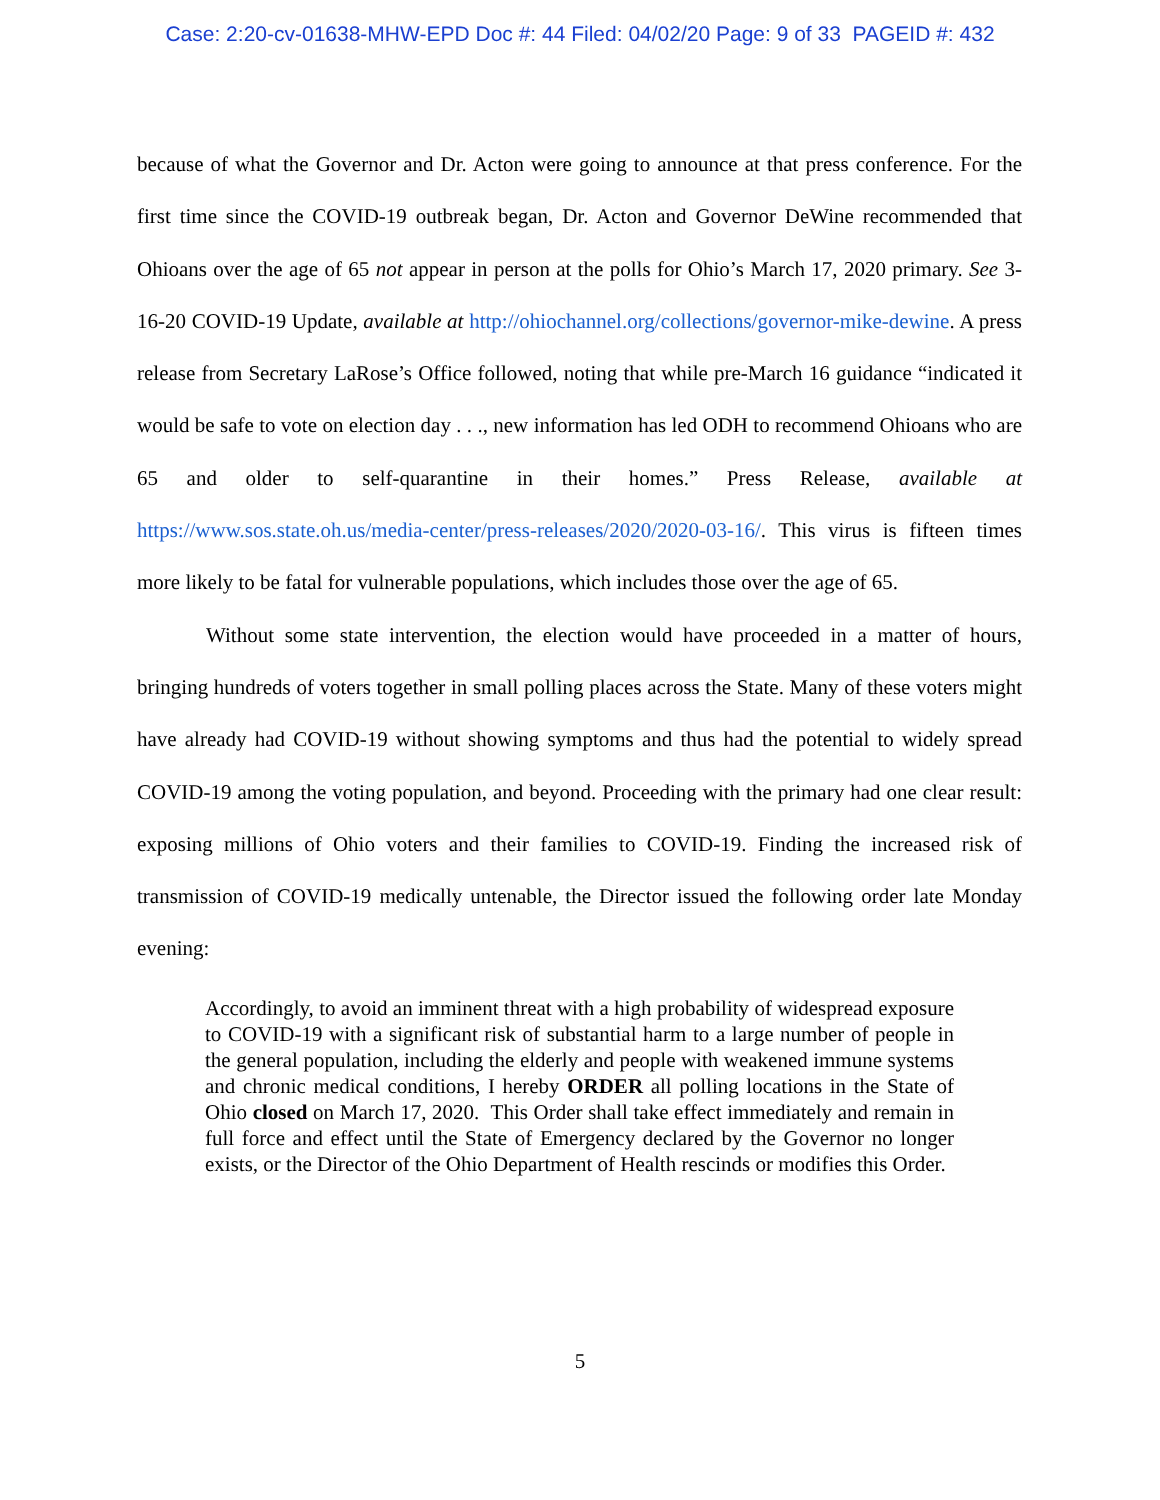Case: 2:20-cv-01638-MHW-EPD Doc #: 44 Filed: 04/02/20 Page: 9 of 33 PAGEID #: 432
because of what the Governor and Dr. Acton were going to announce at that press conference. For the first time since the COVID-19 outbreak began, Dr. Acton and Governor DeWine recommended that Ohioans over the age of 65 not appear in person at the polls for Ohio’s March 17, 2020 primary. See 3-16-20 COVID-19 Update, available at http://ohiochannel.org/collections/governor-mike-dewine. A press release from Secretary LaRose’s Office followed, noting that while pre-March 16 guidance “indicated it would be safe to vote on election day . . ., new information has led ODH to recommend Ohioans who are 65 and older to self-quarantine in their homes.” Press Release, available at https://www.sos.state.oh.us/media-center/press-releases/2020/2020-03-16/. This virus is fifteen times more likely to be fatal for vulnerable populations, which includes those over the age of 65.
Without some state intervention, the election would have proceeded in a matter of hours, bringing hundreds of voters together in small polling places across the State. Many of these voters might have already had COVID-19 without showing symptoms and thus had the potential to widely spread COVID-19 among the voting population, and beyond. Proceeding with the primary had one clear result: exposing millions of Ohio voters and their families to COVID-19. Finding the increased risk of transmission of COVID-19 medically untenable, the Director issued the following order late Monday evening:
Accordingly, to avoid an imminent threat with a high probability of widespread exposure to COVID-19 with a significant risk of substantial harm to a large number of people in the general population, including the elderly and people with weakened immune systems and chronic medical conditions, I hereby ORDER all polling locations in the State of Ohio closed on March 17, 2020. This Order shall take effect immediately and remain in full force and effect until the State of Emergency declared by the Governor no longer exists, or the Director of the Ohio Department of Health rescinds or modifies this Order.
5